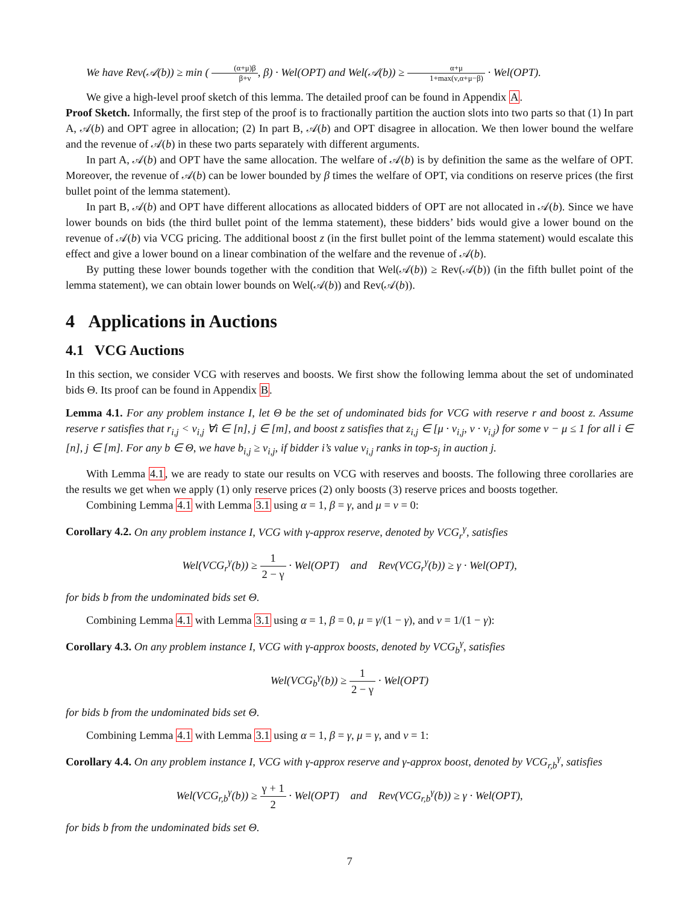We have Rev(𝒜(b)) ≥ min ( (α+μ)β β+ν, β) · Wel(OPT) and Wel(𝒜(b)) ≥ α+μ 1+max(ν,α+μ−β) · Wel(OPT).
We give a high-level proof sketch of this lemma. The detailed proof can be found in Appendix A.
Proof Sketch. Informally, the first step of the proof is to fractionally partition the auction slots into two parts so that (1) In part A, 𝒜(b) and OPT agree in allocation; (2) In part B, 𝒜(b) and OPT disagree in allocation. We then lower bound the welfare and the revenue of 𝒜(b) in these two parts separately with different arguments.
In part A, 𝒜(b) and OPT have the same allocation. The welfare of 𝒜(b) is by definition the same as the welfare of OPT. Moreover, the revenue of 𝒜(b) can be lower bounded by β times the welfare of OPT, via conditions on reserve prices (the first bullet point of the lemma statement).
In part B, 𝒜(b) and OPT have different allocations as allocated bidders of OPT are not allocated in 𝒜(b). Since we have lower bounds on bids (the third bullet point of the lemma statement), these bidders’ bids would give a lower bound on the revenue of 𝒜(b) via VCG pricing. The additional boost z (in the first bullet point of the lemma statement) would escalate this effect and give a lower bound on a linear combination of the welfare and the revenue of 𝒜(b).
By putting these lower bounds together with the condition that Wel(𝒜(b)) ≥ Rev(𝒜(b)) (in the fifth bullet point of the lemma statement), we can obtain lower bounds on Wel(𝒜(b)) and Rev(𝒜(b)).
4 Applications in Auctions
4.1 VCG Auctions
In this section, we consider VCG with reserves and boosts. We first show the following lemma about the set of undominated bids Θ. Its proof can be found in Appendix B.
Lemma 4.1. For any problem instance I, let Θ be the set of undominated bids for VCG with reserve r and boost z. Assume reserve r satisfies that r<sub>i,j</sub> < v<sub>i,j</sub> ∀i ∈ [n], j ∈ [m], and boost z satisfies that z<sub>i,j</sub> ∈ [μ · v<sub>i,j</sub>, ν · v<sub>i,j</sub>) for some ν − μ ≤ 1 for all i ∈ [n], j ∈ [m]. For any b ∈ Θ, we have b<sub>i,j</sub> ≥ v<sub>i,j</sub>, if bidder i’s value v<sub>i,j</sub> ranks in top-s<sub>j</sub> in auction j.
With Lemma 4.1, we are ready to state our results on VCG with reserves and boosts. The following three corollaries are the results we get when we apply (1) only reserve prices (2) only boosts (3) reserve prices and boosts together.
Combining Lemma 4.1 with Lemma 3.1 using α = 1, β = γ, and μ = ν = 0:
Corollary 4.2. On any problem instance I, VCG with γ-approx reserve, denoted by VCG<sub>r</sub><sup>γ</sup>, satisfies
Wel(VCG<sub>r</sub><sup>γ</sup>(b)) ≥ 1 2 − γ · Wel(OPT) and Rev(VCG<sub>r</sub><sup>γ</sup>(b)) ≥ γ · Wel(OPT),
for bids b from the undominated bids set Θ.
Combining Lemma 4.1 with Lemma 3.1 using α = 1, β = 0, μ = γ/(1 − γ), and ν = 1/(1 − γ):
Corollary 4.3. On any problem instance I, VCG with γ-approx boosts, denoted by VCG<sub>b</sub><sup>γ</sup>, satisfies
Wel(VCG<sub>b</sub><sup>γ</sup>(b)) ≥ 1 2 − γ · Wel(OPT)
for bids b from the undominated bids set Θ.
Combining Lemma 4.1 with Lemma 3.1 using α = 1, β = γ, μ = γ, and ν = 1:
Corollary 4.4. On any problem instance I, VCG with γ-approx reserve and γ-approx boost, denoted by VCG<sub>r,b</sub><sup>γ</sup>, satisfies
Wel(VCG<sub>r,b</sub><sup>γ</sup>(b)) ≥ γ + 1 2 · Wel(OPT) and Rev(VCG<sub>r,b</sub><sup>γ</sup>(b)) ≥ γ · Wel(OPT),
for bids b from the undominated bids set Θ.
7